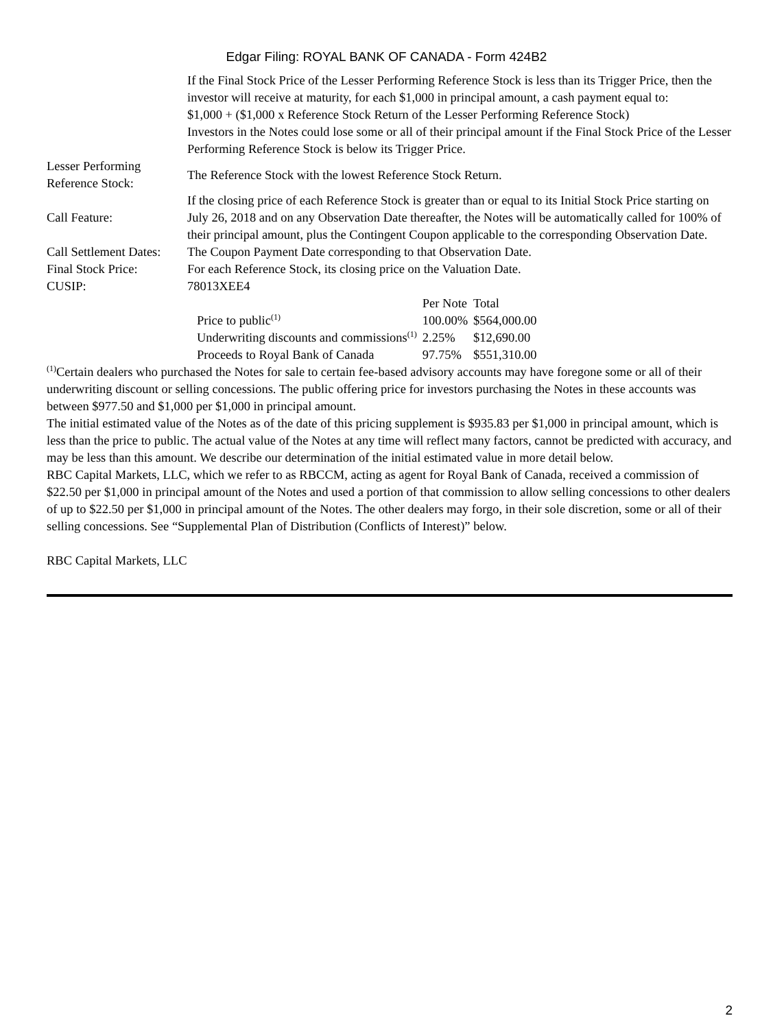Edgar Filing: ROYAL BANK OF CANADA - Form 424B2
| | If the Final Stock Price of the Lesser Performing Reference Stock is less than its Trigger Price, then the investor will receive at maturity, for each $1,000 in principal amount, a cash payment equal to: $1,000 + ($1,000 x Reference Stock Return of the Lesser Performing Reference Stock) Investors in the Notes could lose some or all of their principal amount if the Final Stock Price of the Lesser Performing Reference Stock is below its Trigger Price. |
| Lesser Performing Reference Stock: | The Reference Stock with the lowest Reference Stock Return. |
| Call Feature: | If the closing price of each Reference Stock is greater than or equal to its Initial Stock Price starting on July 26, 2018 and on any Observation Date thereafter, the Notes will be automatically called for 100% of their principal amount, plus the Contingent Coupon applicable to the corresponding Observation Date. |
| Call Settlement Dates: | The Coupon Payment Date corresponding to that Observation Date. |
| Final Stock Price: | For each Reference Stock, its closing price on the Valuation Date. |
| CUSIP: | 78013XEE4 |
| | Per Note | Total |
| --- | --- | --- |
| Price to public<sup>(1)</sup> | 100.00% | $564,000.00 |
| Underwriting discounts and commissions<sup>(1)</sup> | 2.25% | $12,690.00 |
| Proceeds to Royal Bank of Canada | 97.75% | $551,310.00 |
<sup>(1)</sup> Certain dealers who purchased the Notes for sale to certain fee-based advisory accounts may have foregone some or all of their underwriting discount or selling concessions. The public offering price for investors purchasing the Notes in these accounts was between $977.50 and $1,000 per $1,000 in principal amount.
The initial estimated value of the Notes as of the date of this pricing supplement is $935.83 per $1,000 in principal amount, which is less than the price to public. The actual value of the Notes at any time will reflect many factors, cannot be predicted with accuracy, and may be less than this amount. We describe our determination of the initial estimated value in more detail below.
RBC Capital Markets, LLC, which we refer to as RBCCM, acting as agent for Royal Bank of Canada, received a commission of $22.50 per $1,000 in principal amount of the Notes and used a portion of that commission to allow selling concessions to other dealers of up to $22.50 per $1,000 in principal amount of the Notes. The other dealers may forgo, in their sole discretion, some or all of their selling concessions. See “Supplemental Plan of Distribution (Conflicts of Interest)” below.
RBC Capital Markets, LLC
2